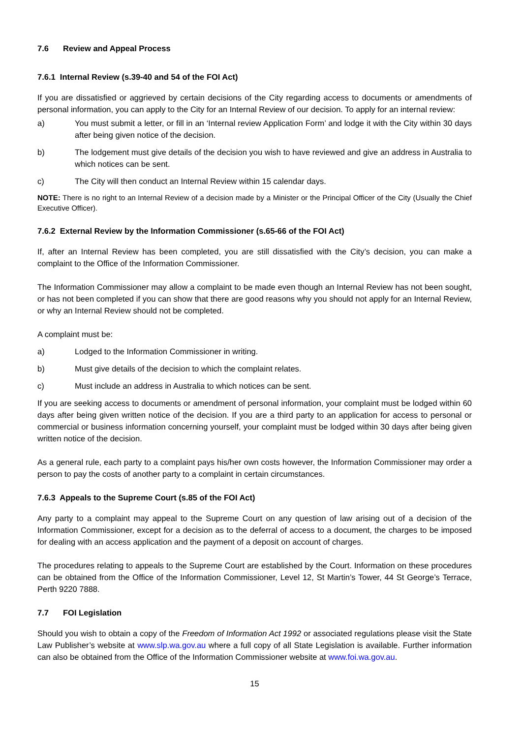7.6 Review and Appeal Process
7.6.1 Internal Review (s.39-40 and 54 of the FOI Act)
If you are dissatisfied or aggrieved by certain decisions of the City regarding access to documents or amendments of personal information, you can apply to the City for an Internal Review of our decision. To apply for an internal review:
a) You must submit a letter, or fill in an ‘Internal review Application Form’ and lodge it with the City within 30 days after being given notice of the decision.
b) The lodgement must give details of the decision you wish to have reviewed and give an address in Australia to which notices can be sent.
c) The City will then conduct an Internal Review within 15 calendar days.
NOTE: There is no right to an Internal Review of a decision made by a Minister or the Principal Officer of the City (Usually the Chief Executive Officer).
7.6.2 External Review by the Information Commissioner (s.65-66 of the FOI Act)
If, after an Internal Review has been completed, you are still dissatisfied with the City’s decision, you can make a complaint to the Office of the Information Commissioner.
The Information Commissioner may allow a complaint to be made even though an Internal Review has not been sought, or has not been completed if you can show that there are good reasons why you should not apply for an Internal Review, or why an Internal Review should not be completed.
A complaint must be:
a) Lodged to the Information Commissioner in writing.
b) Must give details of the decision to which the complaint relates.
c) Must include an address in Australia to which notices can be sent.
If you are seeking access to documents or amendment of personal information, your complaint must be lodged within 60 days after being given written notice of the decision. If you are a third party to an application for access to personal or commercial or business information concerning yourself, your complaint must be lodged within 30 days after being given written notice of the decision.
As a general rule, each party to a complaint pays his/her own costs however, the Information Commissioner may order a person to pay the costs of another party to a complaint in certain circumstances.
7.6.3 Appeals to the Supreme Court (s.85 of the FOI Act)
Any party to a complaint may appeal to the Supreme Court on any question of law arising out of a decision of the Information Commissioner, except for a decision as to the deferral of access to a document, the charges to be imposed for dealing with an access application and the payment of a deposit on account of charges.
The procedures relating to appeals to the Supreme Court are established by the Court. Information on these procedures can be obtained from the Office of the Information Commissioner, Level 12, St Martin’s Tower, 44 St George’s Terrace, Perth 9220 7888.
7.7 FOI Legislation
Should you wish to obtain a copy of the Freedom of Information Act 1992 or associated regulations please visit the State Law Publisher’s website at www.slp.wa.gov.au where a full copy of all State Legislation is available. Further information can also be obtained from the Office of the Information Commissioner website at www.foi.wa.gov.au.
15